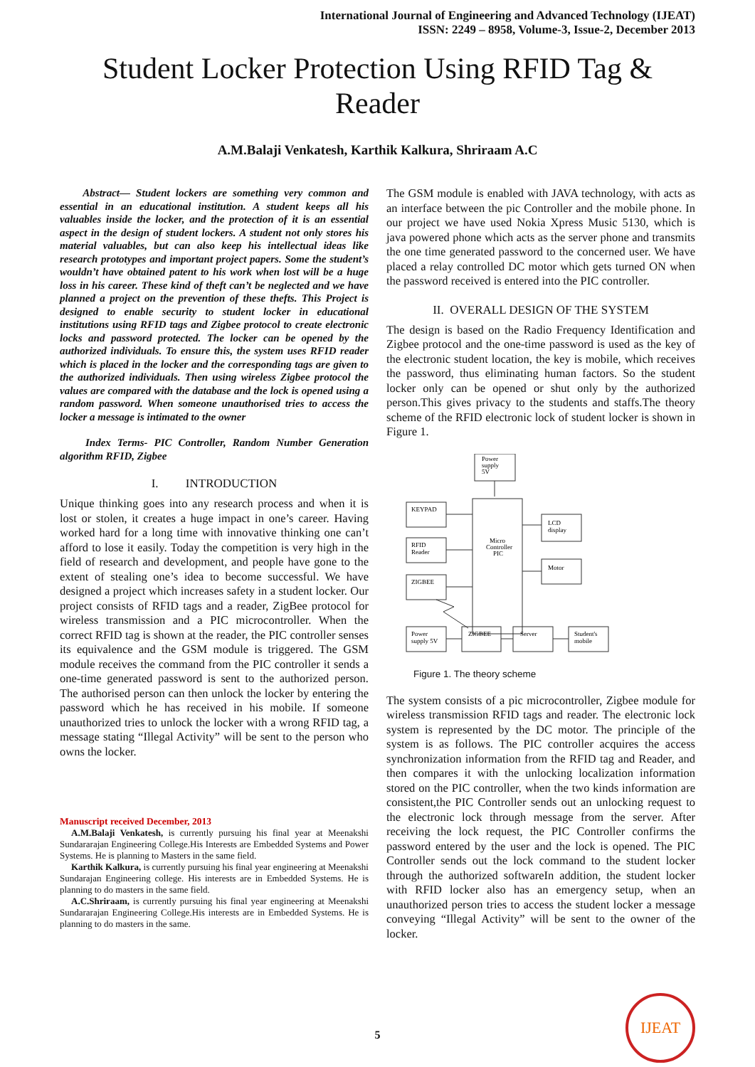International Journal of Engineering and Advanced Technology (IJEAT)
ISSN: 2249 – 8958, Volume-3, Issue-2, December 2013
Student Locker Protection Using RFID Tag & Reader
A.M.Balaji Venkatesh, Karthik Kalkura, Shriraam A.C
Abstract— Student lockers are something very common and essential in an educational institution. A student keeps all his valuables inside the locker, and the protection of it is an essential aspect in the design of student lockers. A student not only stores his material valuables, but can also keep his intellectual ideas like research prototypes and important project papers. Some the student’s wouldn’t have obtained patent to his work when lost will be a huge loss in his career. These kind of theft can’t be neglected and we have planned a project on the prevention of these thefts. This Project is designed to enable security to student locker in educational institutions using RFID tags and Zigbee protocol to create electronic locks and password protected. The locker can be opened by the authorized individuals. To ensure this, the system uses RFID reader which is placed in the locker and the corresponding tags are given to the authorized individuals. Then using wireless Zigbee protocol the values are compared with the database and the lock is opened using a random password. When someone unauthorised tries to access the locker a message is intimated to the owner
Index Terms- PIC Controller, Random Number Generation algorithm RFID, Zigbee
I. INTRODUCTION
Unique thinking goes into any research process and when it is lost or stolen, it creates a huge impact in one’s career. Having worked hard for a long time with innovative thinking one can’t afford to lose it easily. Today the competition is very high in the field of research and development, and people have gone to the extent of stealing one’s idea to become successful. We have designed a project which increases safety in a student locker. Our project consists of RFID tags and a reader, ZigBee protocol for wireless transmission and a PIC microcontroller. When the correct RFID tag is shown at the reader, the PIC controller senses its equivalence and the GSM module is triggered. The GSM module receives the command from the PIC controller it sends a one-time generated password is sent to the authorized person. The authorised person can then unlock the locker by entering the password which he has received in his mobile. If someone unauthorized tries to unlock the locker with a wrong RFID tag, a message stating “Illegal Activity” will be sent to the person who owns the locker.
Manuscript received December, 2013
A.M.Balaji Venkatesh, is currently pursuing his final year at Meenakshi Sundararajan Engineering College.His Interests are Embedded Systems and Power Systems. He is planning to Masters in the same field.
Karthik Kalkura, is currently pursuing his final year engineering at Meenakshi Sundarajan Engineering college. His interests are in Embedded Systems. He is planning to do masters in the same field.
A.C.Shriraam, is currently pursuing his final year engineering at Meenakshi Sundararajan Engineering College.His interests are in Embedded Systems. He is planning to do masters in the same.
The GSM module is enabled with JAVA technology, with acts as an interface between the pic Controller and the mobile phone. In our project we have used Nokia Xpress Music 5130, which is java powered phone which acts as the server phone and transmits the one time generated password to the concerned user. We have placed a relay controlled DC motor which gets turned ON when the password received is entered into the PIC controller.
II. OVERALL DESIGN OF THE SYSTEM
The design is based on the Radio Frequency Identification and Zigbee protocol and the one-time password is used as the key of the electronic student location, the key is mobile, which receives the password, thus eliminating human factors. So the student locker only can be opened or shut only by the authorized person.This gives privacy to the students and staffs.The theory scheme of the RFID electronic lock of student locker is shown in Figure 1.
Power
supply
5V
KEYPAD
RFID
Reader
ZIGBEE
Micro
Controller
PIC
LCD
display
Motor
Power
supply 5V
ZIGBEE
Server
Student's
mobile
Figure 1. The theory scheme
The system consists of a pic microcontroller, Zigbee module for wireless transmission RFID tags and reader. The electronic lock system is represented by the DC motor. The principle of the system is as follows. The PIC controller acquires the access synchronization information from the RFID tag and Reader, and then compares it with the unlocking localization information stored on the PIC controller, when the two kinds information are consistent,the PIC Controller sends out an unlocking request to the electronic lock through message from the server. After receiving the lock request, the PIC Controller confirms the password entered by the user and the lock is opened. The PIC Controller sends out the lock command to the student locker through the authorized softwareIn addition, the student locker with RFID locker also has an emergency setup, when an unauthorized person tries to access the student locker a message conveying “Illegal Activity” will be sent to the owner of the locker.
5
IJEAT